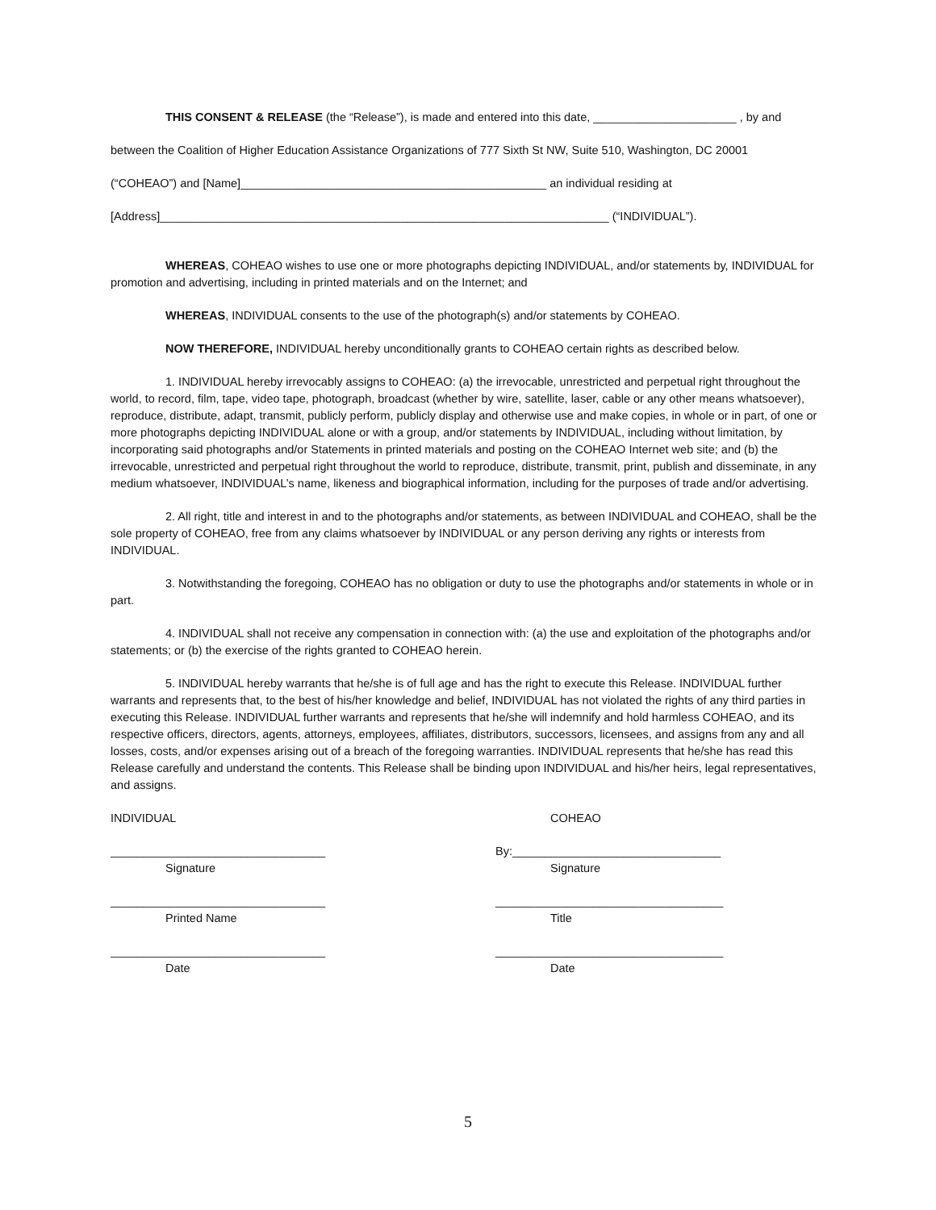THIS CONSENT & RELEASE (the “Release”), is made and entered into this date, ______________________ , by and
between the Coalition of Higher Education Assistance Organizations of 777 Sixth St NW, Suite 510, Washington, DC 20001
(“COHEAO”) and [Name]_______________________________________________ an individual residing at
[Address]_____________________________________________________________________ (“INDIVIDUAL”).
WHEREAS, COHEAO wishes to use one or more photographs depicting INDIVIDUAL, and/or statements by, INDIVIDUAL for promotion and advertising, including in printed materials and on the Internet; and
WHEREAS, INDIVIDUAL consents to the use of the photograph(s) and/or statements by COHEAO.
NOW THEREFORE, INDIVIDUAL hereby unconditionally grants to COHEAO certain rights as described below.
1. INDIVIDUAL hereby irrevocably assigns to COHEAO: (a) the irrevocable, unrestricted and perpetual right throughout the world, to record, film, tape, video tape, photograph, broadcast (whether by wire, satellite, laser, cable or any other means whatsoever), reproduce, distribute, adapt, transmit, publicly perform, publicly display and otherwise use and make copies, in whole or in part, of one or more photographs depicting INDIVIDUAL alone or with a group, and/or statements by INDIVIDUAL, including without limitation, by incorporating said photographs and/or Statements in printed materials and posting on the COHEAO Internet web site; and (b) the irrevocable, unrestricted and perpetual right throughout the world to reproduce, distribute, transmit, print, publish and disseminate, in any medium whatsoever, INDIVIDUAL’s name, likeness and biographical information, including for the purposes of trade and/or advertising.
2. All right, title and interest in and to the photographs and/or statements, as between INDIVIDUAL and COHEAO, shall be the sole property of COHEAO, free from any claims whatsoever by INDIVIDUAL or any person deriving any rights or interests from INDIVIDUAL.
3. Notwithstanding the foregoing, COHEAO has no obligation or duty to use the photographs and/or statements in whole or in part.
4. INDIVIDUAL shall not receive any compensation in connection with: (a) the use and exploitation of the photographs and/or statements; or (b) the exercise of the rights granted to COHEAO herein.
5. INDIVIDUAL hereby warrants that he/she is of full age and has the right to execute this Release. INDIVIDUAL further warrants and represents that, to the best of his/her knowledge and belief, INDIVIDUAL has not violated the rights of any third parties in executing this Release. INDIVIDUAL further warrants and represents that he/she will indemnify and hold harmless COHEAO, and its respective officers, directors, agents, attorneys, employees, affiliates, distributors, successors, licensees, and assigns from any and all losses, costs, and/or expenses arising out of a breach of the foregoing warranties. INDIVIDUAL represents that he/she has read this Release carefully and understand the contents. This Release shall be binding upon INDIVIDUAL and his/her heirs, legal representatives, and assigns.
INDIVIDUAL
_________________________________
Signature
_________________________________
Printed Name
_________________________________
Date
COHEAO
By:________________________________
Signature
___________________________________
Title
___________________________________
Date
5